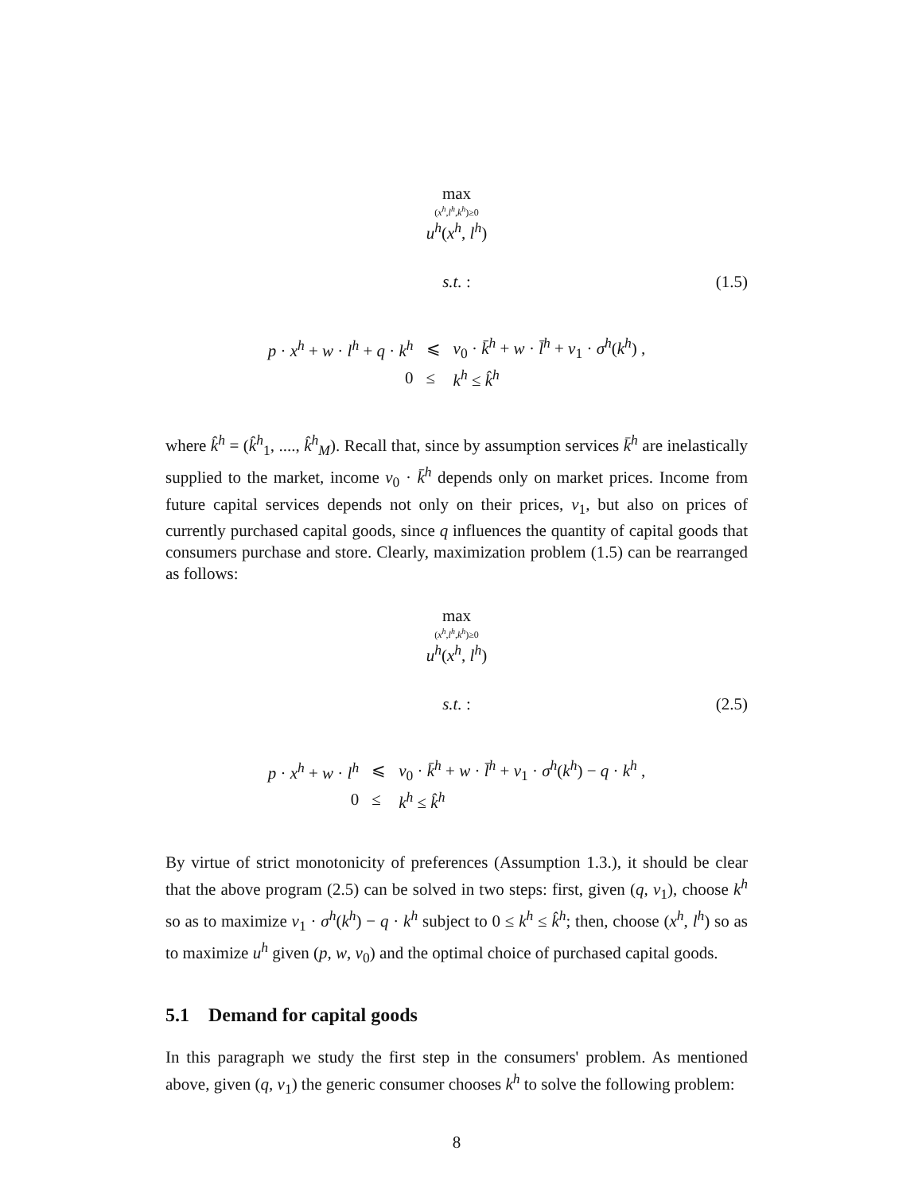max
(x<sup>h</sup>,l<sup>h</sup>,k<sup>h</sup>)≥0
u<sup>h</sup>(x<sup>h</sup>, l<sup>h</sup>)
s.t. : (1.5)
| p · x<sup>h</sup> + w · l<sup>h</sup> + q · k<sup>h</sup> | ⩽ | v<sub>0</sub> · k̄<sup>h</sup> + w · l̄<sup>h</sup> + v<sub>1</sub> · σ<sup>h</sup> ( k<sup>h</sup> ) , |
| 0 | ≤ | k<sup>h</sup> ≤ k̂<sup>h</sup> |
where k̂<sup>h</sup> = (k̂<sup>h</sup><sub>1</sub>, ...., k̂<sup>h</sup><sub>M</sub>). Recall that, since by assumption services k̄<sup>h</sup> are inelastically supplied to the market, income v<sub>0</sub> · k̄<sup>h</sup> depends only on market prices. Income from future capital services depends not only on their prices, v<sub>1</sub>, but also on prices of currently purchased capital goods, since q influences the quantity of capital goods that consumers purchase and store. Clearly, maximization problem (1.5) can be rearranged as follows:
max
(x<sup>h</sup>,l<sup>h</sup>,k<sup>h</sup>)≥0
u<sup>h</sup>(x<sup>h</sup>, l<sup>h</sup>)
s.t. : (2.5)
| p · x<sup>h</sup> + w · l<sup>h</sup> | ⩽ | v<sub>0</sub> · k̄<sup>h</sup> + w · l̄<sup>h</sup> + v<sub>1</sub> · σ<sup>h</sup> ( k<sup>h</sup> ) − q · k<sup>h</sup> , |
| 0 | ≤ | k<sup>h</sup> ≤ k̂<sup>h</sup> |
By virtue of strict monotonicity of preferences (Assumption 1.3.), it should be clear that the above program (2.5) can be solved in two steps: first, given (q, v<sub>1</sub>), choose k<sup>h</sup> so as to maximize v<sub>1</sub> · σ<sup>h</sup>(k<sup>h</sup>) − q · k<sup>h</sup> subject to 0 ≤ k<sup>h</sup> ≤ k̂<sup>h</sup>; then, choose (x<sup>h</sup>, l<sup>h</sup>) so as to maximize u<sup>h</sup> given (p, w, v<sub>0</sub>) and the optimal choice of purchased capital goods.
5.1 Demand for capital goods
In this paragraph we study the first step in the consumers' problem. As mentioned above, given (q, v<sub>1</sub>) the generic consumer chooses k<sup>h</sup> to solve the following problem:
8